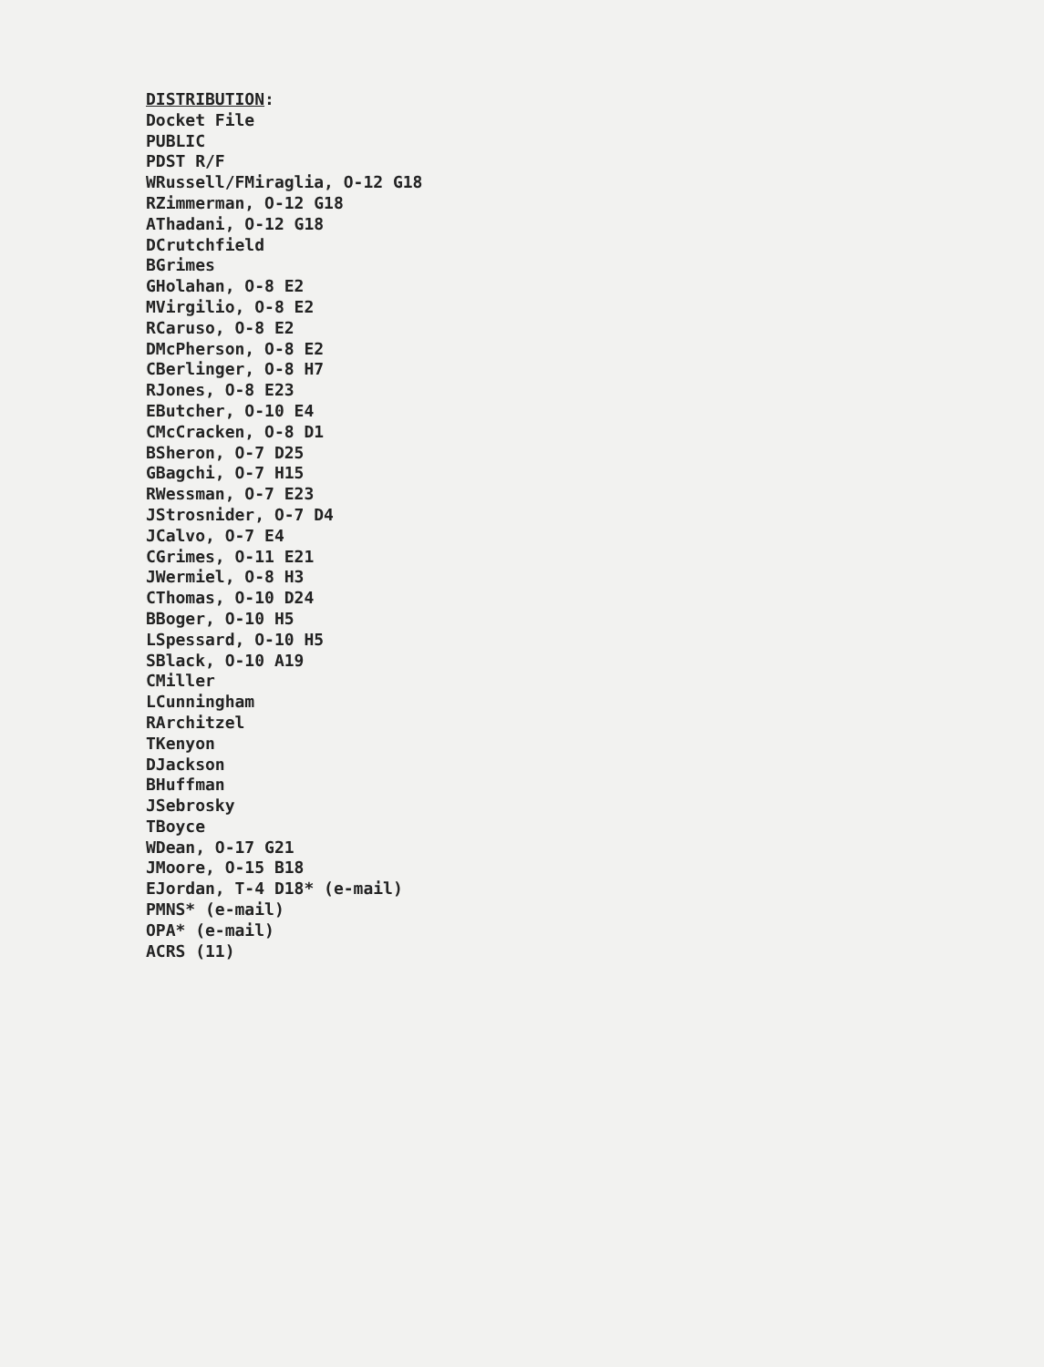DISTRIBUTION:
Docket File
PUBLIC
PDST R/F
WRussell/FMiraglia, O-12 G18
RZimmerman, O-12 G18
AThadani, O-12 G18
DCrutchfield
BGrimes
GHolahan, O-8 E2
MVirgilio, O-8 E2
RCaruso, O-8 E2
DMcPherson, O-8 E2
CBerlinger, O-8 H7
RJones, O-8 E23
EButcher, O-10 E4
CMcCracken, O-8 D1
BSheron, O-7 D25
GBagchi, O-7 H15
RWessman, O-7 E23
JStrosnider, O-7 D4
JCalvo, O-7 E4
CGrimes, O-11 E21
JWermiel, O-8 H3
CThomas, O-10 D24
BBoger, O-10 H5
LSpessard, O-10 H5
SBlack, O-10 A19
CMiller
LCunningham
RArchitzel
TKenyon
DJackson
BHuffman
JSebrosky
TBoyce
WDean, O-17 G21
JMoore, O-15 B18
EJordan, T-4 D18* (e-mail)
PMNS* (e-mail)
OPA* (e-mail)
ACRS (11)